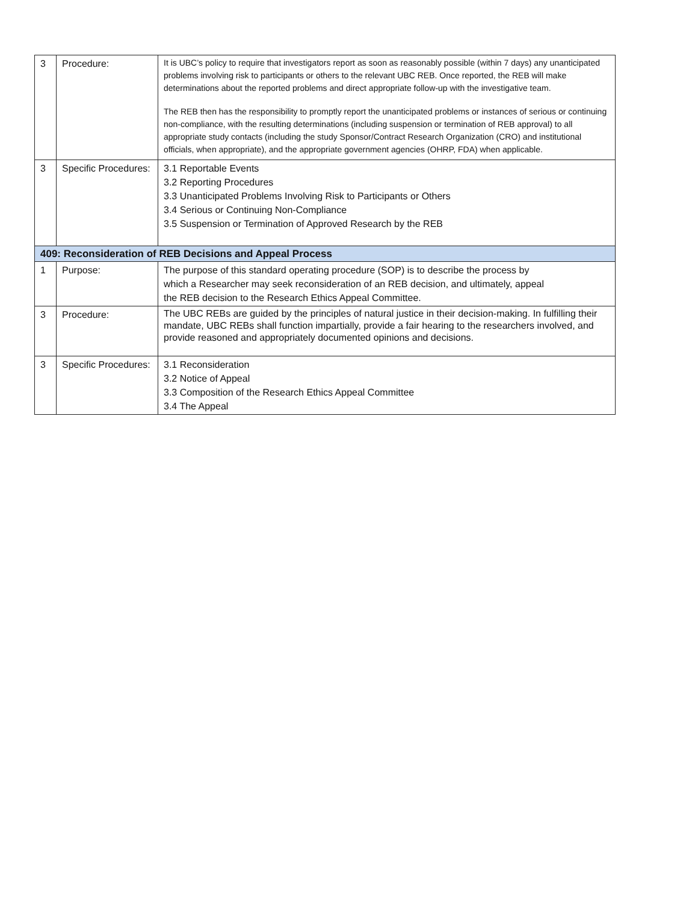| 3 | Procedure: | It is UBC’s policy to require that investigators report as soon as reasonably possible (within 7 days) any unanticipated problems involving risk to participants or others to the relevant UBC REB. Once reported, the REB will make determinations about the reported problems and direct appropriate follow-up with the investigative team. The REB then has the responsibility to promptly report the unanticipated problems or instances of serious or continuing non-compliance, with the resulting determinations (including suspension or termination of REB approval) to all appropriate study contacts (including the study Sponsor/Contract Research Organization (CRO) and institutional officials, when appropriate), and the appropriate government agencies (OHRP, FDA) when applicable. |
| 3 | Specific Procedures: | 3.1 Reportable Events 3.2 Reporting Procedures 3.3 Unanticipated Problems Involving Risk to Participants or Others 3.4 Serious or Continuing Non-Compliance 3.5 Suspension or Termination of Approved Research by the REB |
| 409: Reconsideration of REB Decisions and Appeal Process | | |
| 1 | Purpose: | The purpose of this standard operating procedure (SOP) is to describe the process by which a Researcher may seek reconsideration of an REB decision, and ultimately, appeal the REB decision to the Research Ethics Appeal Committee. |
| 3 | Procedure: | The UBC REBs are guided by the principles of natural justice in their decision-making. In fulfilling their mandate, UBC REBs shall function impartially, provide a fair hearing to the researchers involved, and provide reasoned and appropriately documented opinions and decisions. |
| 3 | Specific Procedures: | 3.1 Reconsideration 3.2 Notice of Appeal 3.3 Composition of the Research Ethics Appeal Committee 3.4 The Appeal |